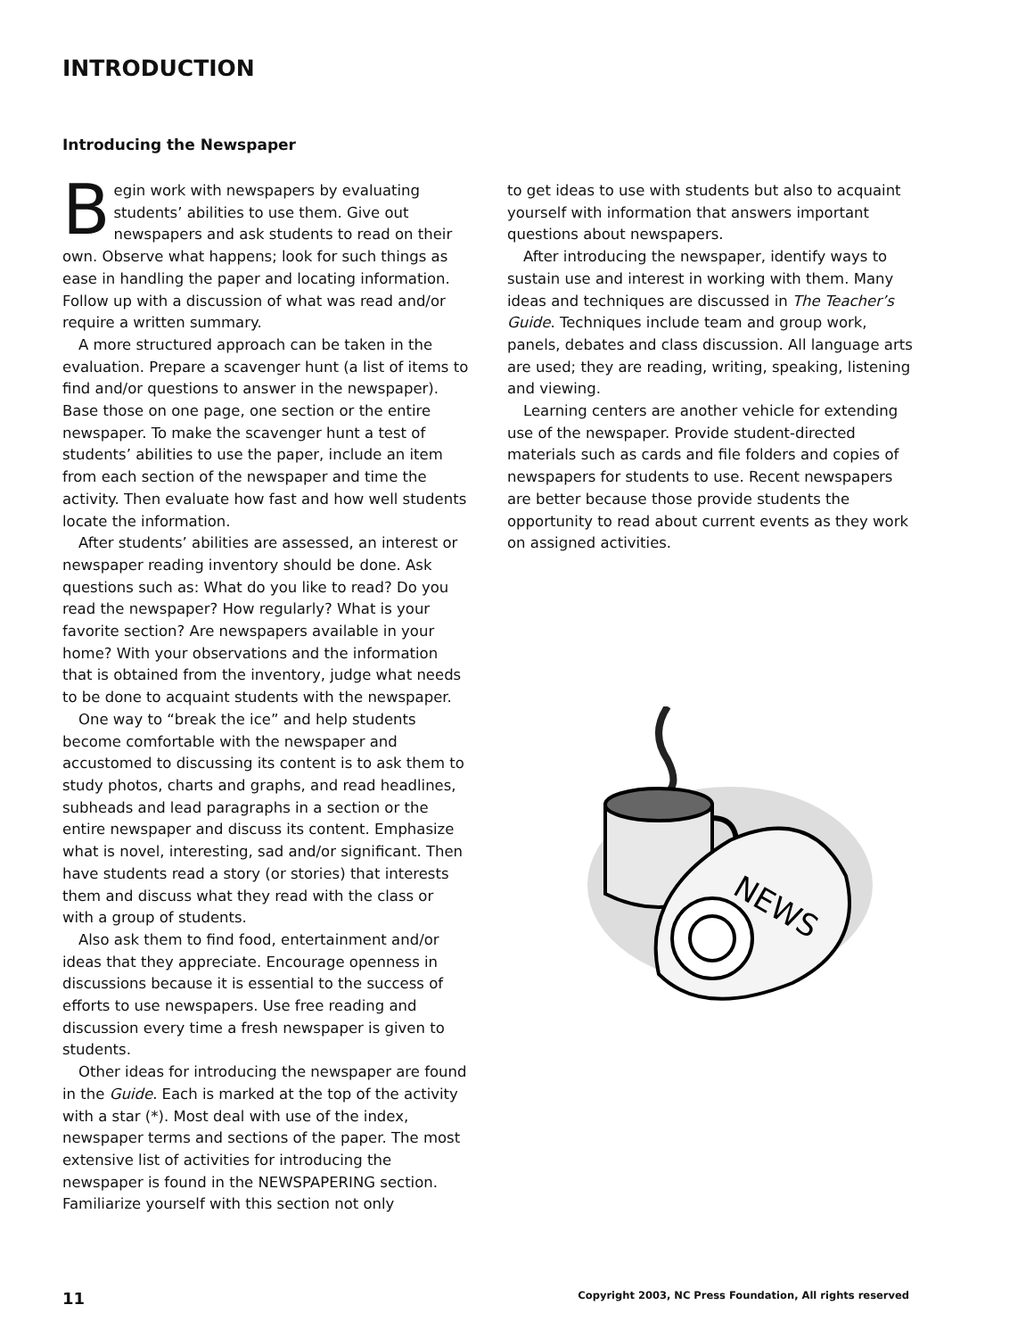INTRODUCTION
Introducing the Newspaper
Begin work with newspapers by evaluating students’ abilities to use them. Give out newspapers and ask students to read on their own. Observe what happens; look for such things as ease in handling the paper and locating information. Follow up with a discussion of what was read and/or require a written summary.
A more structured approach can be taken in the evaluation. Prepare a scavenger hunt (a list of items to find and/or questions to answer in the newspaper). Base those on one page, one section or the entire newspaper. To make the scavenger hunt a test of students’ abilities to use the paper, include an item from each section of the newspaper and time the activity. Then evaluate how fast and how well students locate the information.
After students’ abilities are assessed, an interest or newspaper reading inventory should be done. Ask questions such as: What do you like to read? Do you read the newspaper? How regularly? What is your favorite section? Are newspapers available in your home? With your observations and the information that is obtained from the inventory, judge what needs to be done to acquaint students with the newspaper.
One way to “break the ice” and help students become comfortable with the newspaper and accustomed to discussing its content is to ask them to study photos, charts and graphs, and read headlines, subheads and lead paragraphs in a section or the entire newspaper and discuss its content. Emphasize what is novel, interesting, sad and/or significant. Then have students read a story (or stories) that interests them and discuss what they read with the class or with a group of students.
Also ask them to find food, entertainment and/or ideas that they appreciate. Encourage openness in discussions because it is essential to the success of efforts to use newspapers. Use free reading and discussion every time a fresh newspaper is given to students.
Other ideas for introducing the newspaper are found in the Guide. Each is marked at the top of the activity with a star (*). Most deal with use of the index, newspaper terms and sections of the paper. The most extensive list of activities for introducing the newspaper is found in the NEWSPAPERING section. Familiarize yourself with this section not only
to get ideas to use with students but also to acquaint yourself with information that answers important questions about newspapers.
After introducing the newspaper, identify ways to sustain use and interest in working with them. Many ideas and techniques are discussed in The Teacher’s Guide. Techniques include team and group work, panels, debates and class discussion. All language arts are used; they are reading, writing, speaking, listening and viewing.
Learning centers are another vehicle for extending use of the newspaper. Provide student-directed materials such as cards and file folders and copies of newspapers for students to use. Recent newspapers are better because those provide students the opportunity to read about current events as they work on assigned activities.
NEWS
11 Copyright 2003, NC Press Foundation, All rights reserved